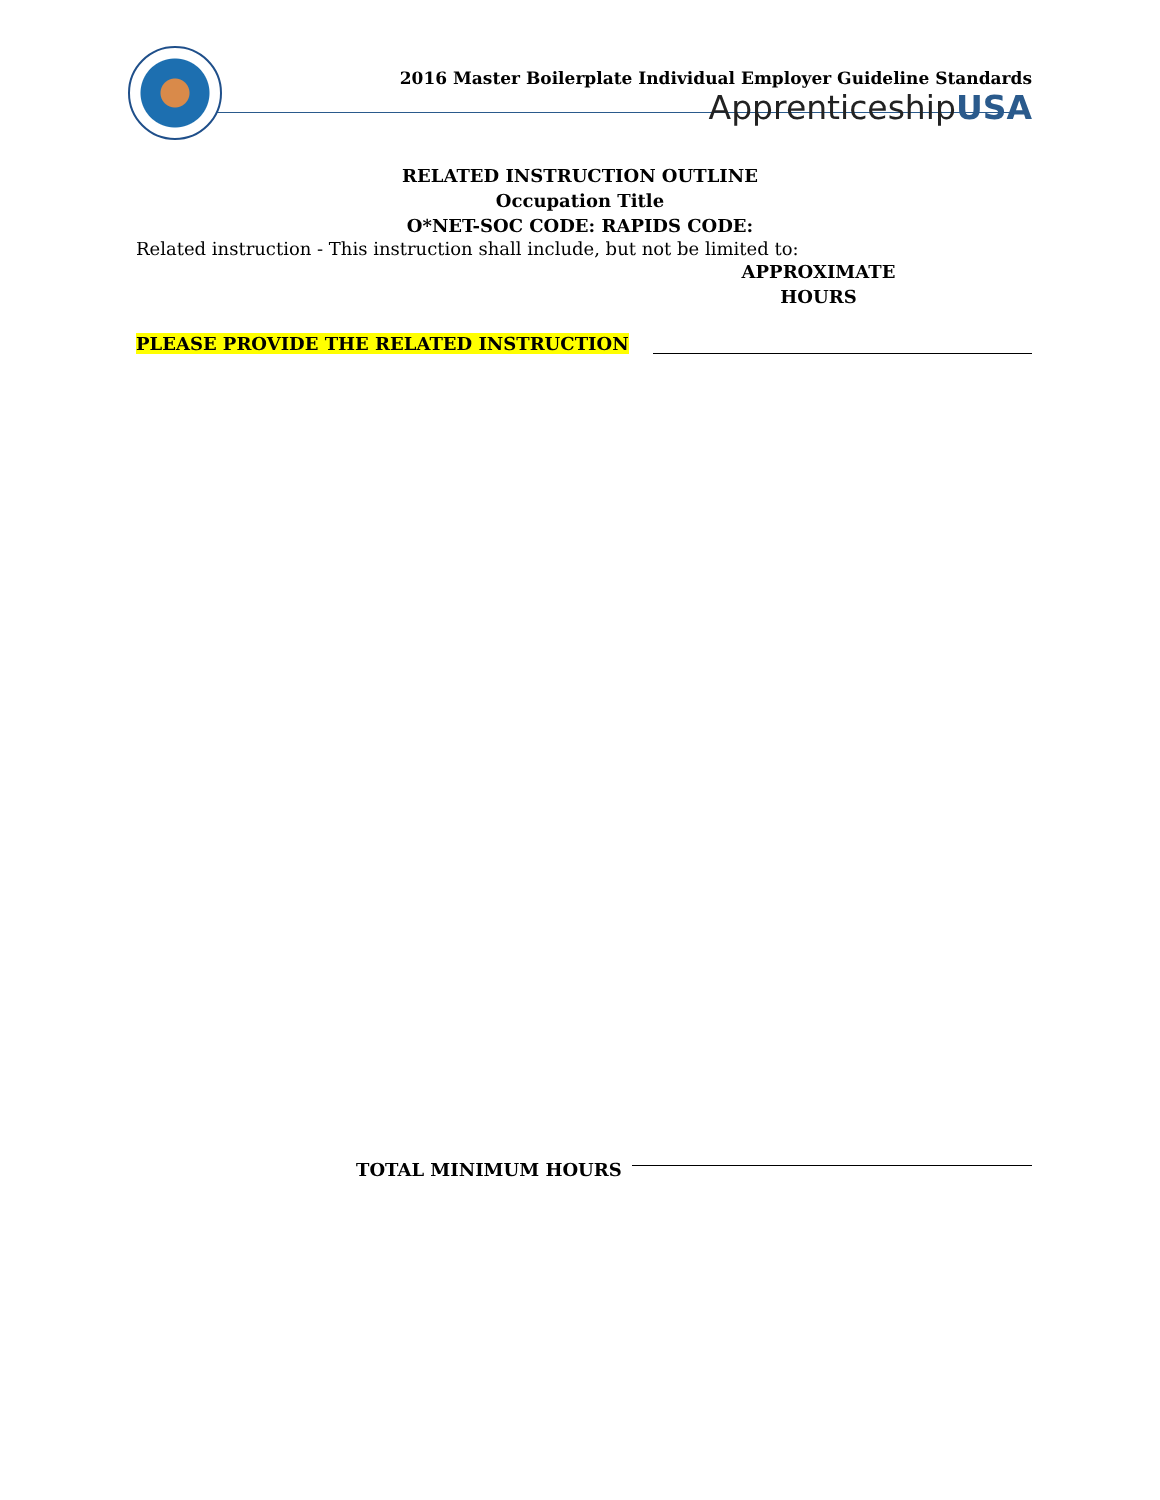2016 Master Boilerplate Individual Employer Guideline Standards
ApprenticeshipUSA
RELATED INSTRUCTION OUTLINE
Occupation Title
O*NET-SOC CODE: RAPIDS CODE:
Related instruction - This instruction shall include, but not be limited to:
APPROXIMATE
HOURS
PLEASE PROVIDE THE RELATED INSTRUCTION
TOTAL MINIMUM HOURS